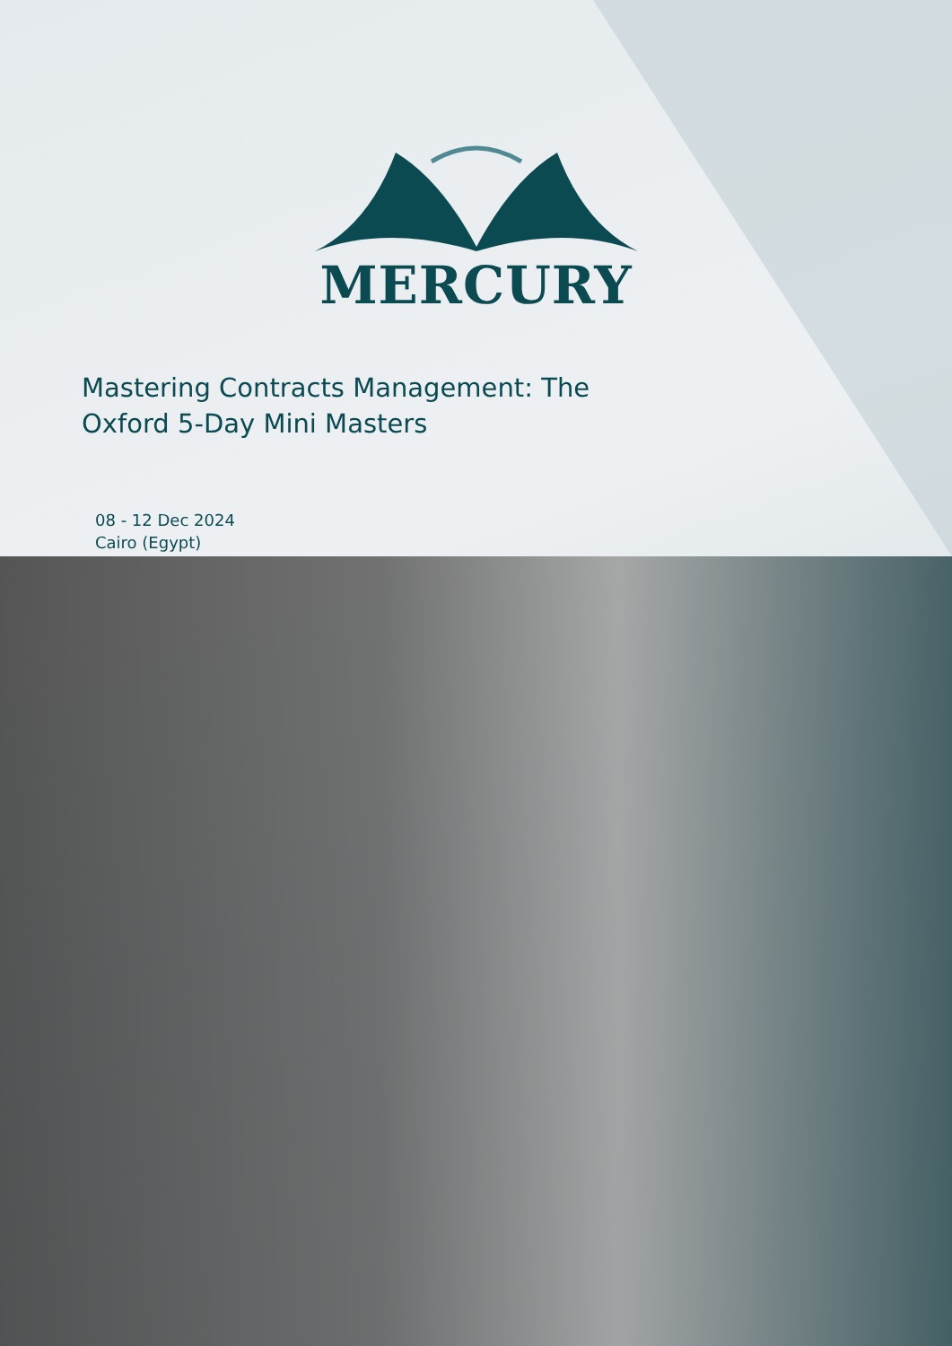MERCURY
Mastering Contracts Management: The Oxford 5-Day Mini Masters
08 - 12 Dec 2024
Cairo (Egypt)